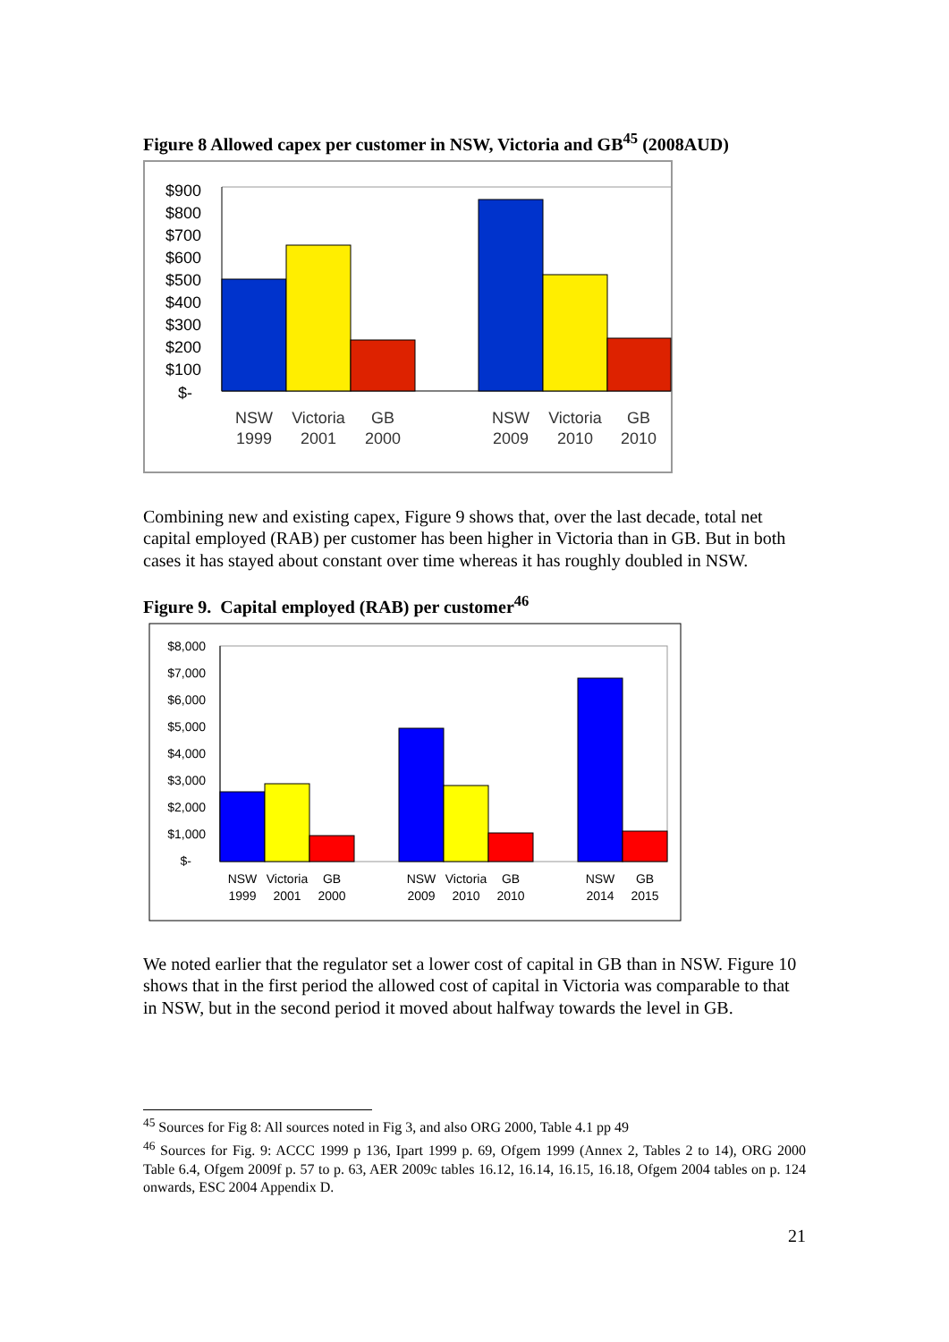Figure 8 Allowed capex per customer in NSW, Victoria and GB<sup>45</sup> (2008AUD)
$900
$800
$700
$600
$500
$400
$300
$200
$100
$-
NSW
1999
Victoria
2001
GB
2000
NSW
2009
Victoria
2010
GB
2010
Combining new and existing capex, Figure 9 shows that, over the last decade, total net capital employed (RAB) per customer has been higher in Victoria than in GB. But in both cases it has stayed about constant over time whereas it has roughly doubled in NSW.
Figure 9. Capital employed (RAB) per customer<sup>46</sup>
$8,000
$7,000
$6,000
$5,000
$4,000
$3,000
$2,000
$1,000
$-
NSW
1999
Victoria
2001
GB
2000
NSW
2009
Victoria
2010
GB
2010
NSW
2014
GB
2015
We noted earlier that the regulator set a lower cost of capital in GB than in NSW. Figure 10 shows that in the first period the allowed cost of capital in Victoria was comparable to that in NSW, but in the second period it moved about halfway towards the level in GB.
<sup>45</sup> Sources for Fig 8: All sources noted in Fig 3, and also ORG 2000, Table 4.1 pp 49
<sup>46</sup> Sources for Fig. 9: ACCC 1999 p 136, Ipart 1999 p. 69, Ofgem 1999 (Annex 2, Tables 2 to 14), ORG 2000 Table 6.4, Ofgem 2009f p. 57 to p. 63, AER 2009c tables 16.12, 16.14, 16.15, 16.18, Ofgem 2004 tables on p. 124 onwards, ESC 2004 Appendix D.
21